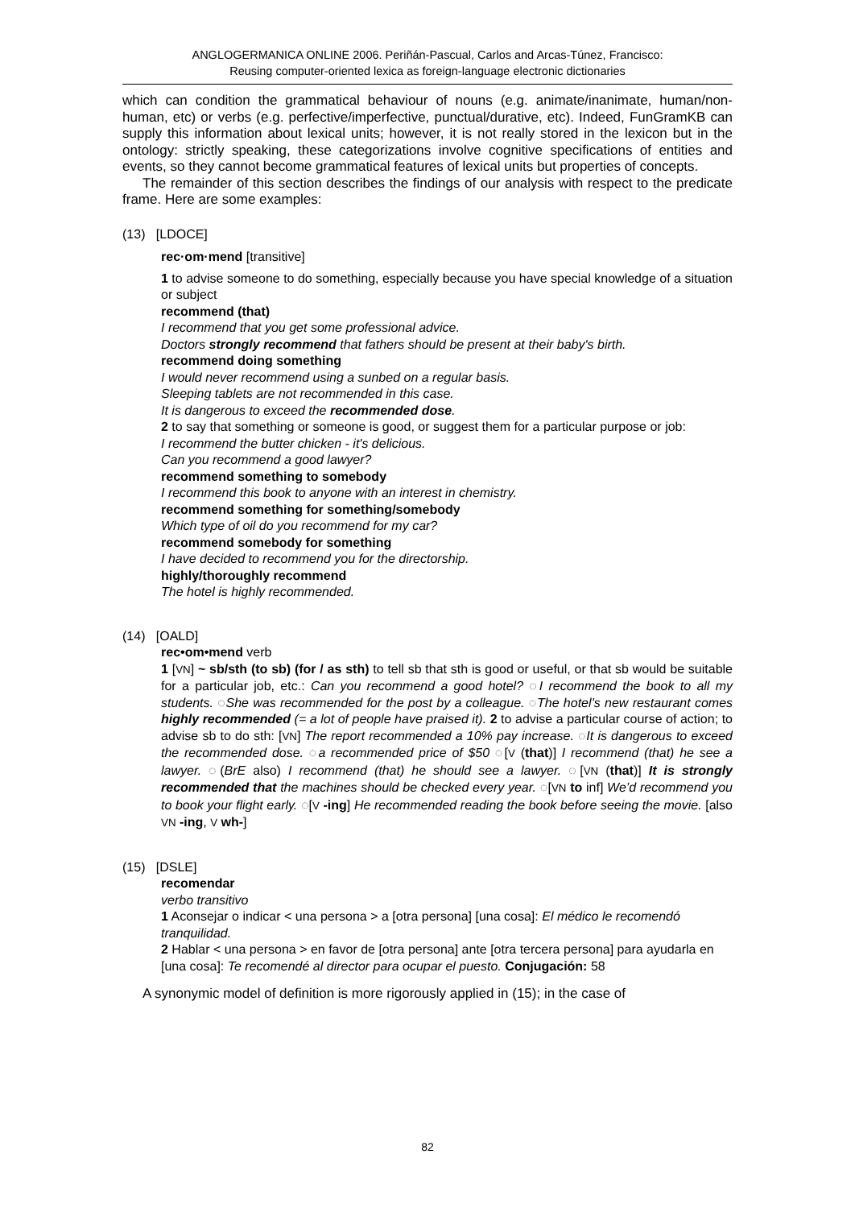ANGLOGERMANICA ONLINE 2006. Periñán-Pascual, Carlos and Arcas-Túnez, Francisco:
Reusing computer-oriented lexica as foreign-language electronic dictionaries
which can condition the grammatical behaviour of nouns (e.g. animate/inanimate, human/non-human, etc) or verbs (e.g. perfective/imperfective, punctual/durative, etc). Indeed, FunGramKB can supply this information about lexical units; however, it is not really stored in the lexicon but in the ontology: strictly speaking, these categorizations involve cognitive specifications of entities and events, so they cannot become grammatical features of lexical units but properties of concepts.
The remainder of this section describes the findings of our analysis with respect to the predicate frame. Here are some examples:
(13) [LDOCE]
rec·om·mend [transitive]
1 to advise someone to do something, especially because you have special knowledge of a situation or subject
recommend (that)
I recommend that you get some professional advice.
Doctors strongly recommend that fathers should be present at their baby's birth.
recommend doing something
I would never recommend using a sunbed on a regular basis.
Sleeping tablets are not recommended in this case.
It is dangerous to exceed the recommended dose.
2 to say that something or someone is good, or suggest them for a particular purpose or job:
I recommend the butter chicken - it's delicious.
Can you recommend a good lawyer?
recommend something to somebody
I recommend this book to anyone with an interest in chemistry.
recommend something for something/somebody
Which type of oil do you recommend for my car?
recommend somebody for something
I have decided to recommend you for the directorship.
highly/thoroughly recommend
The hotel is highly recommended.
(14) [OALD]
rec•om•mend verb
1 [VN] ~ sb/sth (to sb) (for / as sth) to tell sb that sth is good or useful, or that sb would be suitable for a particular job, etc.: Can you recommend a good hotel? ◌I recommend the book to all my students. ◌She was recommended for the post by a colleague. ◌The hotel’s new restaurant comes highly recommended (= a lot of people have praised it). 2 to advise a particular course of action; to advise sb to do sth: [VN] The report recommended a 10% pay increase. ◌It is dangerous to exceed the recommended dose. ◌a recommended price of $50 ◌[V (that)] I recommend (that) he see a lawyer. ◌(BrE also) I recommend (that) he should see a lawyer. ◌[VN (that)] It is strongly recommended that the machines should be checked every year. ◌[VN to inf] We’d recommend you to book your flight early. ◌[V -ing] He recommended reading the book before seeing the movie. [also VN -ing, V wh-]
(15) [DSLE]
recomendar
verbo transitivo
1 Aconsejar o indicar < una persona > a [otra persona] [una cosa]: El médico le recomendó tranquilidad.
2 Hablar < una persona > en favor de [otra persona] ante [otra tercera persona] para ayudarla en [una cosa]: Te recomendé al director para ocupar el puesto. Conjugación: 58
A synonymic model of definition is more rigorously applied in (15); in the case of
82